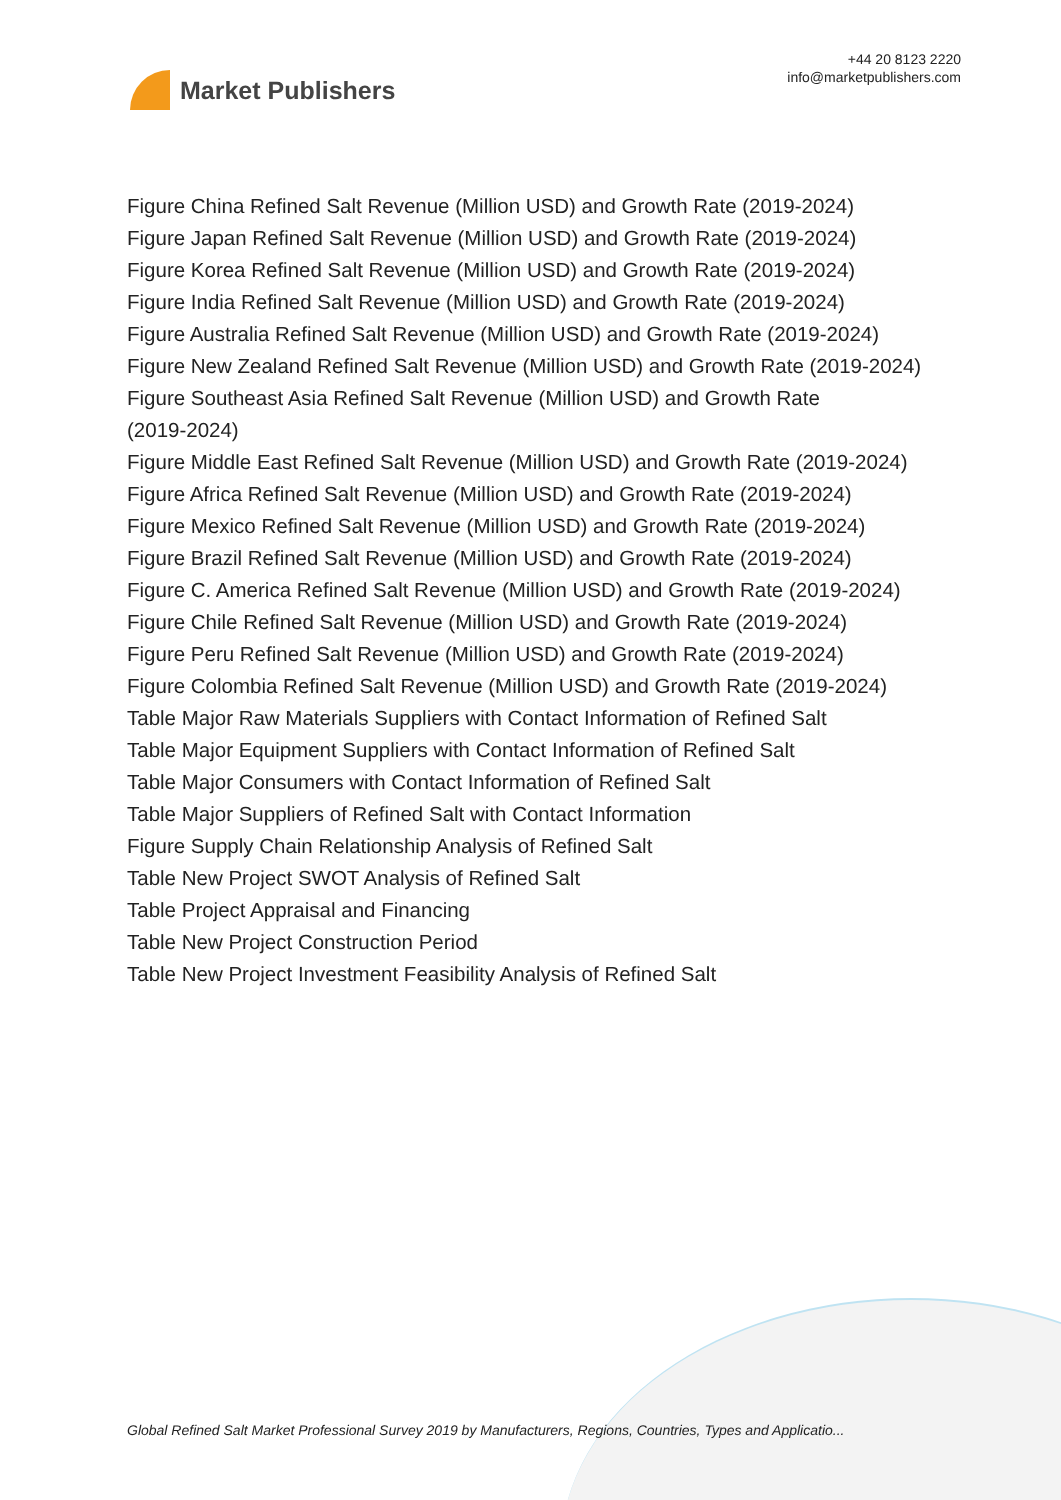Market Publishers
+44 20 8123 2220
info@marketpublishers.com
Figure China Refined Salt Revenue (Million USD) and Growth Rate (2019-2024)
Figure Japan Refined Salt Revenue (Million USD) and Growth Rate (2019-2024)
Figure Korea Refined Salt Revenue (Million USD) and Growth Rate (2019-2024)
Figure India Refined Salt Revenue (Million USD) and Growth Rate (2019-2024)
Figure Australia Refined Salt Revenue (Million USD) and Growth Rate (2019-2024)
Figure New Zealand Refined Salt Revenue (Million USD) and Growth Rate (2019-2024)
Figure Southeast Asia Refined Salt Revenue (Million USD) and Growth Rate
(2019-2024)
Figure Middle East Refined Salt Revenue (Million USD) and Growth Rate (2019-2024)
Figure Africa Refined Salt Revenue (Million USD) and Growth Rate (2019-2024)
Figure Mexico Refined Salt Revenue (Million USD) and Growth Rate (2019-2024)
Figure Brazil Refined Salt Revenue (Million USD) and Growth Rate (2019-2024)
Figure C. America Refined Salt Revenue (Million USD) and Growth Rate (2019-2024)
Figure Chile Refined Salt Revenue (Million USD) and Growth Rate (2019-2024)
Figure Peru Refined Salt Revenue (Million USD) and Growth Rate (2019-2024)
Figure Colombia Refined Salt Revenue (Million USD) and Growth Rate (2019-2024)
Table Major Raw Materials Suppliers with Contact Information of Refined Salt
Table Major Equipment Suppliers with Contact Information of Refined Salt
Table Major Consumers with Contact Information of Refined Salt
Table Major Suppliers of Refined Salt with Contact Information
Figure Supply Chain Relationship Analysis of Refined Salt
Table New Project SWOT Analysis of Refined Salt
Table Project Appraisal and Financing
Table New Project Construction Period
Table New Project Investment Feasibility Analysis of Refined Salt
Global Refined Salt Market Professional Survey 2019 by Manufacturers, Regions, Countries, Types and Applicatio...